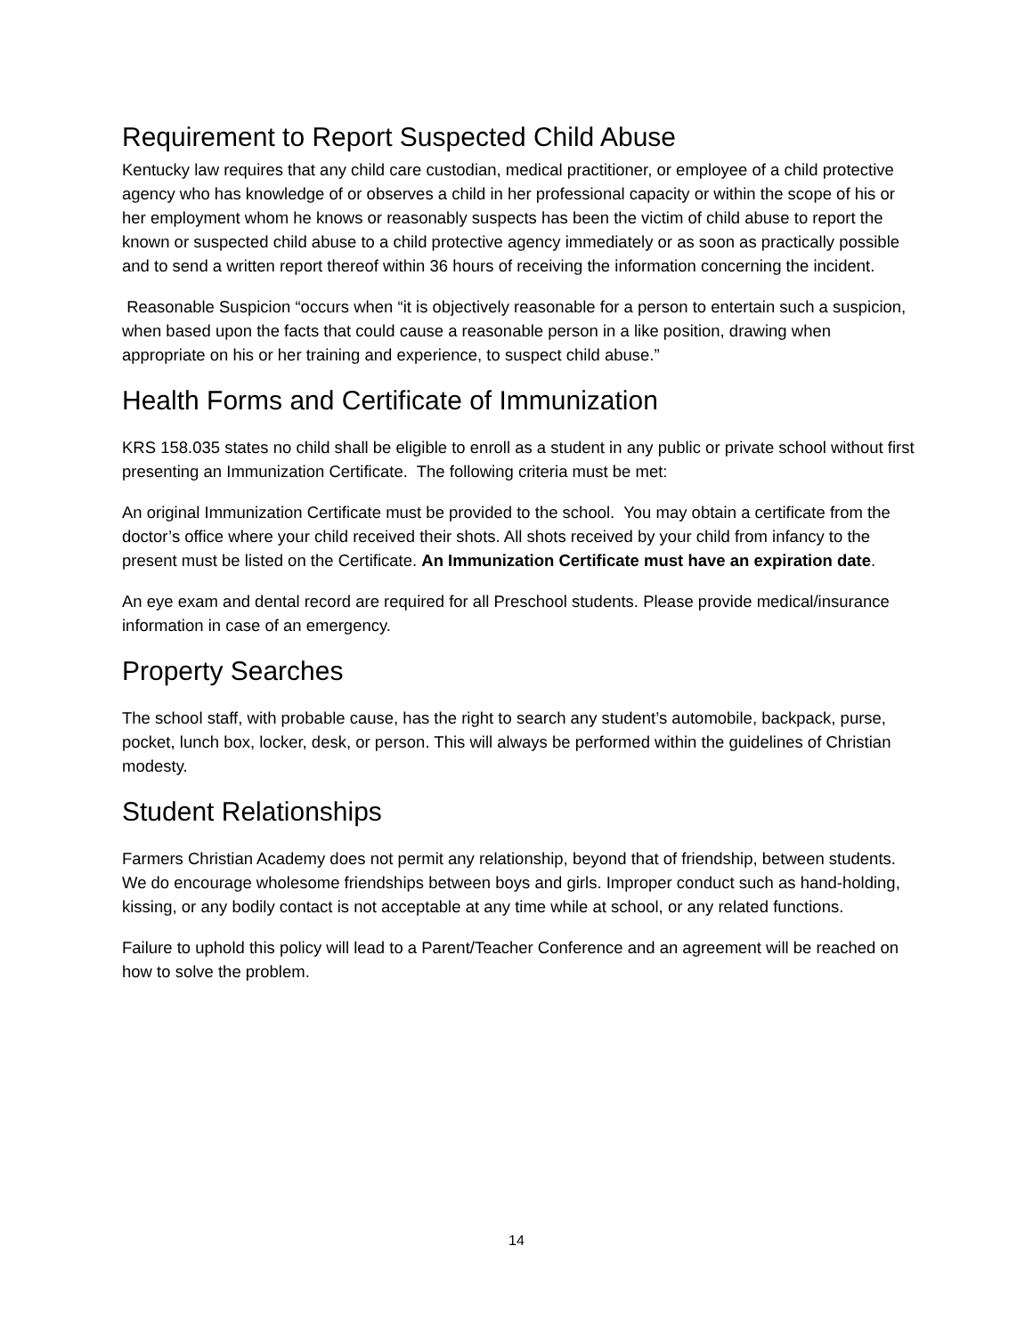Requirement to Report Suspected Child Abuse
Kentucky law requires that any child care custodian, medical practitioner, or employee of a child protective agency who has knowledge of or observes a child in her professional capacity or within the scope of his or her employment whom he knows or reasonably suspects has been the victim of child abuse to report the known or suspected child abuse to a child protective agency immediately or as soon as practically possible and to send a written report thereof within 36 hours of receiving the information concerning the incident.
Reasonable Suspicion “occurs when “it is objectively reasonable for a person to entertain such a suspicion, when based upon the facts that could cause a reasonable person in a like position, drawing when appropriate on his or her training and experience, to suspect child abuse.”
Health Forms and Certificate of Immunization
KRS 158.035 states no child shall be eligible to enroll as a student in any public or private school without first presenting an Immunization Certificate. The following criteria must be met:
An original Immunization Certificate must be provided to the school. You may obtain a certificate from the doctor’s office where your child received their shots. All shots received by your child from infancy to the present must be listed on the Certificate. An Immunization Certificate must have an expiration date.
An eye exam and dental record are required for all Preschool students. Please provide medical/insurance information in case of an emergency.
Property Searches
The school staff, with probable cause, has the right to search any student’s automobile, backpack, purse, pocket, lunch box, locker, desk, or person. This will always be performed within the guidelines of Christian modesty.
Student Relationships
Farmers Christian Academy does not permit any relationship, beyond that of friendship, between students. We do encourage wholesome friendships between boys and girls. Improper conduct such as hand-holding, kissing, or any bodily contact is not acceptable at any time while at school, or any related functions.
Failure to uphold this policy will lead to a Parent/Teacher Conference and an agreement will be reached on how to solve the problem.
14